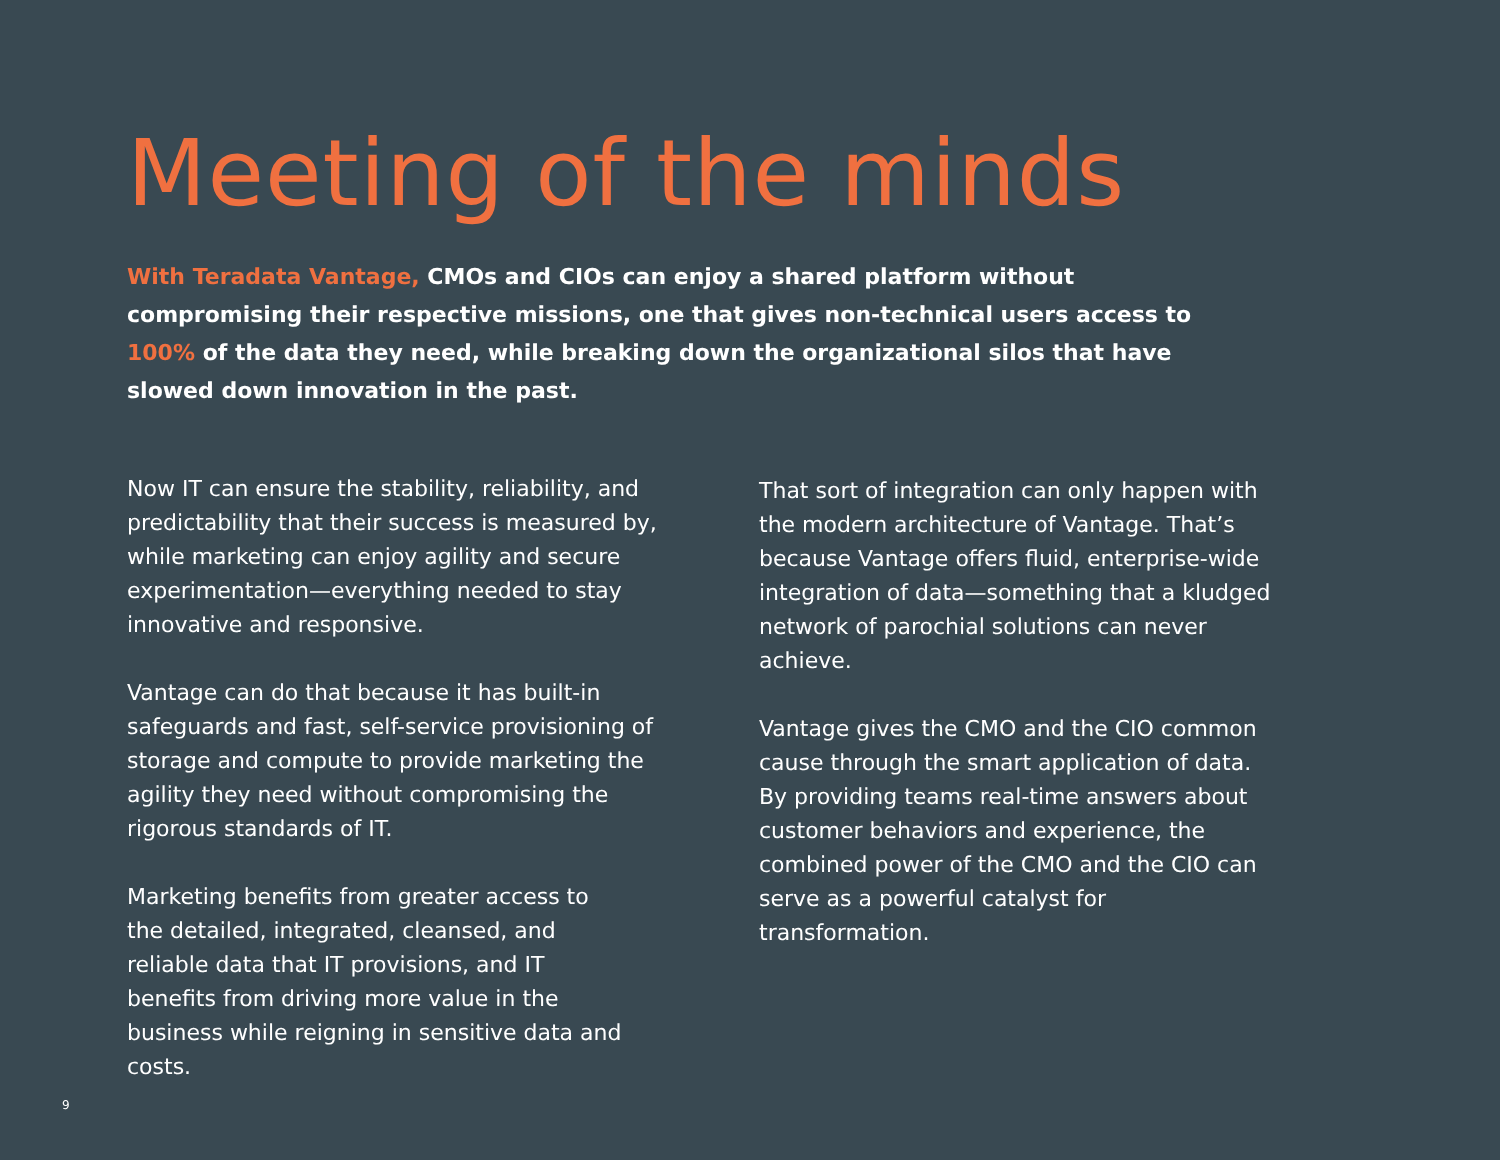Meeting of the minds
With Teradata Vantage, CMOs and CIOs can enjoy a shared platform without compromising their respective missions, one that gives non-technical users access to 100% of the data they need, while breaking down the organizational silos that have slowed down innovation in the past.
Now IT can ensure the stability, reliability, and predictability that their success is measured by, while marketing can enjoy agility and secure experimentation—everything needed to stay innovative and responsive.
Vantage can do that because it has built-in safeguards and fast, self-service provisioning of storage and compute to provide marketing the agility they need without compromising the rigorous standards of IT.
Marketing benefits from greater access to the detailed, integrated, cleansed, and reliable data that IT provisions, and IT benefits from driving more value in the business while reigning in sensitive data and costs.
That sort of integration can only happen with the modern architecture of Vantage. That’s because Vantage offers fluid, enterprise-wide integration of data—something that a kludged network of parochial solutions can never achieve.
Vantage gives the CMO and the CIO common cause through the smart application of data. By providing teams real-time answers about customer behaviors and experience, the combined power of the CMO and the CIO can serve as a powerful catalyst for transformation.
9